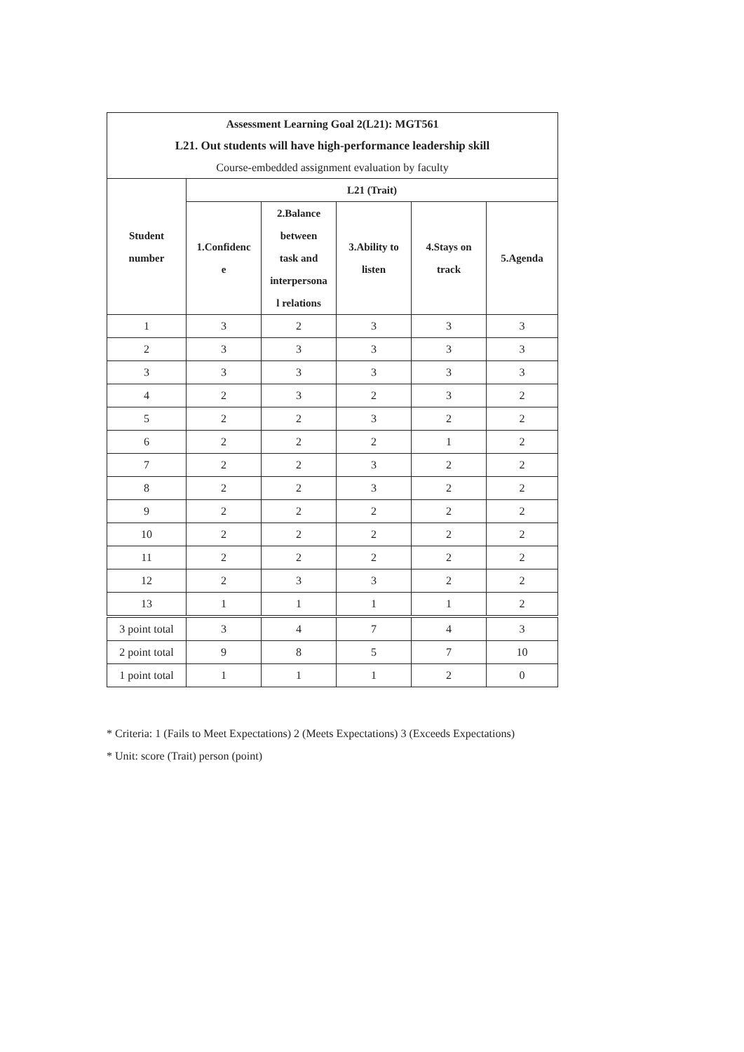| Assessment Learning Goal 2(L21): MGT561 | | | | | |
| L21. Out students will have high-performance leadership skill | | | | | |
| Course-embedded assignment evaluation by faculty | | | | | |
| Student number | L21 (Trait) | | | | |
| | 1.Confidenc e | 2.Balance between task and interpersona l relations | 3.Ability to listen | 4.Stays on track | 5.Agenda |
| 1 | 3 | 2 | 3 | 3 | 3 |
| 2 | 3 | 3 | 3 | 3 | 3 |
| 3 | 3 | 3 | 3 | 3 | 3 |
| 4 | 2 | 3 | 2 | 3 | 2 |
| 5 | 2 | 2 | 3 | 2 | 2 |
| 6 | 2 | 2 | 2 | 1 | 2 |
| 7 | 2 | 2 | 3 | 2 | 2 |
| 8 | 2 | 2 | 3 | 2 | 2 |
| 9 | 2 | 2 | 2 | 2 | 2 |
| 10 | 2 | 2 | 2 | 2 | 2 |
| 11 | 2 | 2 | 2 | 2 | 2 |
| 12 | 2 | 3 | 3 | 2 | 2 |
| 13 | 1 | 1 | 1 | 1 | 2 |
| 3 point total | 3 | 4 | 7 | 4 | 3 |
| 2 point total | 9 | 8 | 5 | 7 | 10 |
| 1 point total | 1 | 1 | 1 | 2 | 0 |
* Criteria: 1 (Fails to Meet Expectations) 2 (Meets Expectations) 3 (Exceeds Expectations)
* Unit: score (Trait) person (point)